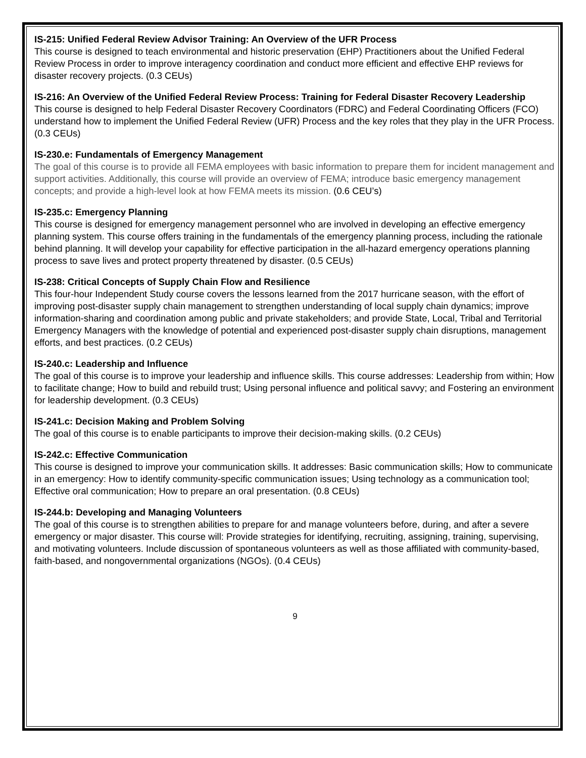IS-215: Unified Federal Review Advisor Training: An Overview of the UFR Process
This course is designed to teach environmental and historic preservation (EHP) Practitioners about the Unified Federal Review Process in order to improve interagency coordination and conduct more efficient and effective EHP reviews for disaster recovery projects. (0.3 CEUs)
IS-216: An Overview of the Unified Federal Review Process: Training for Federal Disaster Recovery Leadership
This course is designed to help Federal Disaster Recovery Coordinators (FDRC) and Federal Coordinating Officers (FCO) understand how to implement the Unified Federal Review (UFR) Process and the key roles that they play in the UFR Process. (0.3 CEUs)
IS-230.e: Fundamentals of Emergency Management
The goal of this course is to provide all FEMA employees with basic information to prepare them for incident management and support activities. Additionally, this course will provide an overview of FEMA; introduce basic emergency management concepts; and provide a high-level look at how FEMA meets its mission. (0.6 CEU’s)
IS-235.c: Emergency Planning
This course is designed for emergency management personnel who are involved in developing an effective emergency planning system. This course offers training in the fundamentals of the emergency planning process, including the rationale behind planning. It will develop your capability for effective participation in the all-hazard emergency operations planning process to save lives and protect property threatened by disaster. (0.5 CEUs)
IS-238: Critical Concepts of Supply Chain Flow and Resilience
This four-hour Independent Study course covers the lessons learned from the 2017 hurricane season, with the effort of improving post-disaster supply chain management to strengthen understanding of local supply chain dynamics; improve information-sharing and coordination among public and private stakeholders; and provide State, Local, Tribal and Territorial Emergency Managers with the knowledge of potential and experienced post-disaster supply chain disruptions, management efforts, and best practices. (0.2 CEUs)
IS-240.c: Leadership and Influence
The goal of this course is to improve your leadership and influence skills. This course addresses: Leadership from within; How to facilitate change; How to build and rebuild trust; Using personal influence and political savvy; and Fostering an environment for leadership development. (0.3 CEUs)
IS-241.c: Decision Making and Problem Solving
The goal of this course is to enable participants to improve their decision-making skills. (0.2 CEUs)
IS-242.c: Effective Communication
This course is designed to improve your communication skills. It addresses: Basic communication skills; How to communicate in an emergency: How to identify community-specific communication issues; Using technology as a communication tool; Effective oral communication; How to prepare an oral presentation. (0.8 CEUs)
IS-244.b: Developing and Managing Volunteers
The goal of this course is to strengthen abilities to prepare for and manage volunteers before, during, and after a severe emergency or major disaster. This course will: Provide strategies for identifying, recruiting, assigning, training, supervising, and motivating volunteers. Include discussion of spontaneous volunteers as well as those affiliated with community-based, faith-based, and nongovernmental organizations (NGOs). (0.4 CEUs)
9